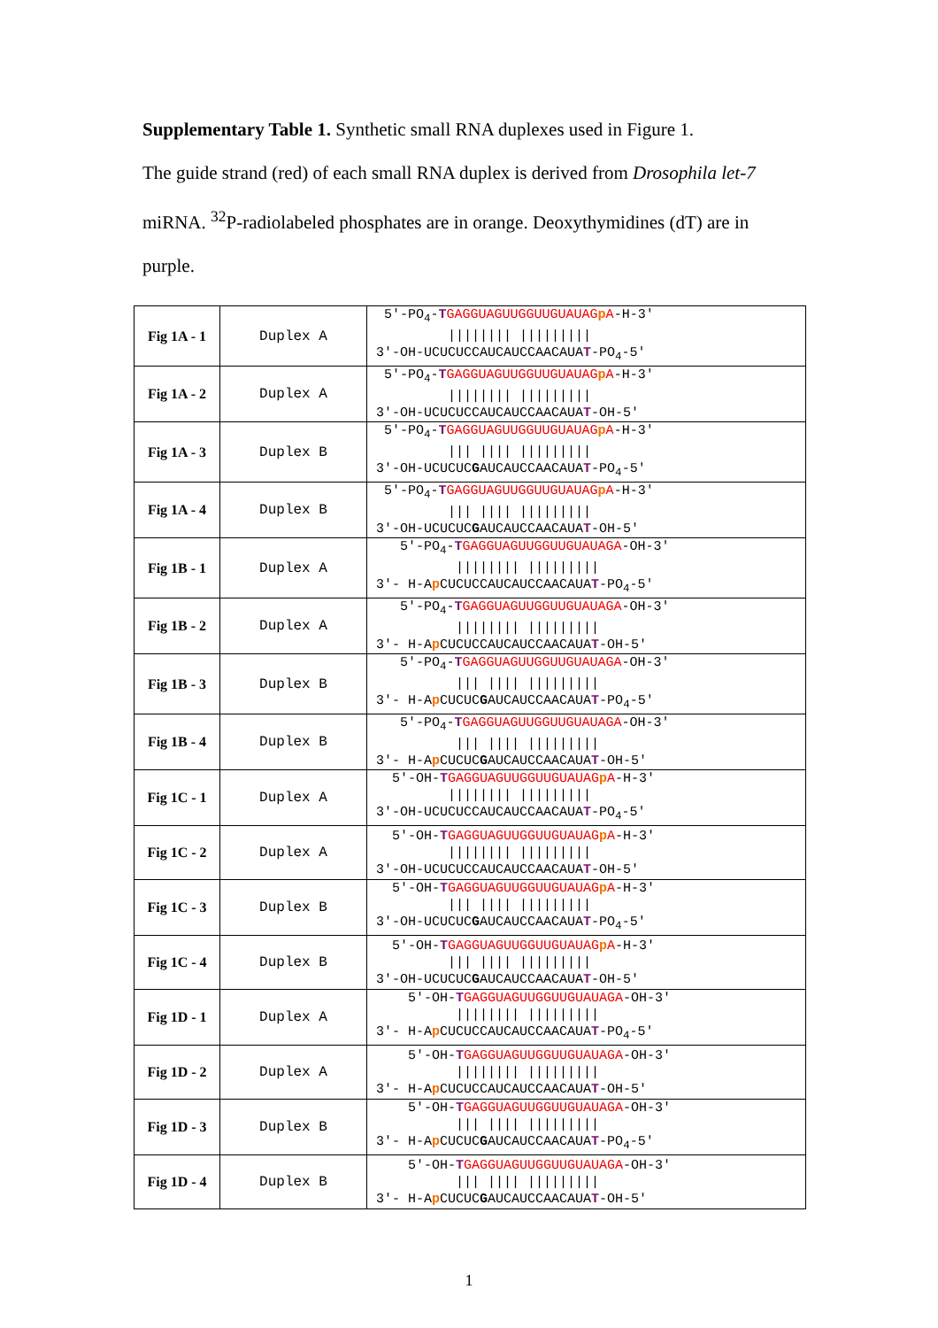Supplementary Table 1. Synthetic small RNA duplexes used in Figure 1.
The guide strand (red) of each small RNA duplex is derived from Drosophila let-7
miRNA. <sup>32</sup>P-radiolabeled phosphates are in orange. Deoxythymidines (dT) are in
purple.
| Fig 1A - 1 | Duplex A | 5′-PO<sub>4</sub>- T GAGGUAGUUGGUUGUAUAG p A -H-3′ //////// ///////// 3′-OH-UCUCUCCAUCAUCCAACAUA T -PO<sub>4</sub>-5′ |
| Fig 1A - 2 | Duplex A | 5′-PO<sub>4</sub>- T GAGGUAGUUGGUUGUAUAG p A -H-3′ //////// ///////// 3′-OH-UCUCUCCAUCAUCCAACAUA T -OH-5′ |
| Fig 1A - 3 | Duplex B | 5′-PO<sub>4</sub>- T GAGGUAGUUGGUUGUAUAG p A -H-3′ /// //// ///////// 3′-OH-UCUCUC G AUCAUCCAACAUA T -PO<sub>4</sub>-5′ |
| Fig 1A - 4 | Duplex B | 5′-PO<sub>4</sub>- T GAGGUAGUUGGUUGUAUAG p A -H-3′ /// //// ///////// 3′-OH-UCUCUC G AUCAUCCAACAUA T -OH-5′ |
| Fig 1B - 1 | Duplex A | 5′-PO<sub>4</sub>- T GAGGUAGUUGGUUGUAUAGA -OH-3′ //////// ///////// 3′- H-A p CUCUCCAUCAUCCAACAUA T -PO<sub>4</sub>-5′ |
| Fig 1B - 2 | Duplex A | 5′-PO<sub>4</sub>- T GAGGUAGUUGGUUGUAUAGA -OH-3′ //////// ///////// 3′- H-A p CUCUCCAUCAUCCAACAUA T -OH-5′ |
| Fig 1B - 3 | Duplex B | 5′-PO<sub>4</sub>- T GAGGUAGUUGGUUGUAUAGA -OH-3′ /// //// ///////// 3′- H-A p CUCUC G AUCAUCCAACAUA T -PO<sub>4</sub>-5′ |
| Fig 1B - 4 | Duplex B | 5′-PO<sub>4</sub>- T GAGGUAGUUGGUUGUAUAGA -OH-3′ /// //// ///////// 3′- H-A p CUCUC G AUCAUCCAACAUA T -OH-5′ |
| Fig 1C - 1 | Duplex A | 5′-OH- T GAGGUAGUUGGUUGUAUAG p A -H-3′ //////// ///////// 3′-OH-UCUCUCCAUCAUCCAACAUA T -PO<sub>4</sub>-5′ |
| Fig 1C - 2 | Duplex A | 5′-OH- T GAGGUAGUUGGUUGUAUAG p A -H-3′ //////// ///////// 3′-OH-UCUCUCCAUCAUCCAACAUA T -OH-5′ |
| Fig 1C - 3 | Duplex B | 5′-OH- T GAGGUAGUUGGUUGUAUAG p A -H-3′ /// //// ///////// 3′-OH-UCUCUC G AUCAUCCAACAUA T -PO<sub>4</sub>-5′ |
| Fig 1C - 4 | Duplex B | 5′-OH- T GAGGUAGUUGGUUGUAUAG p A -H-3′ /// //// ///////// 3′-OH-UCUCUC G AUCAUCCAACAUA T -OH-5′ |
| Fig 1D - 1 | Duplex A | 5′-OH- T GAGGUAGUUGGUUGUAUAGA -OH-3′ //////// ///////// 3′- H-A p CUCUCCAUCAUCCAACAUA T -PO<sub>4</sub>-5′ |
| Fig 1D - 2 | Duplex A | 5′-OH- T GAGGUAGUUGGUUGUAUAGA -OH-3′ //////// ///////// 3′- H-A p CUCUCCAUCAUCCAACAUA T -OH-5′ |
| Fig 1D - 3 | Duplex B | 5′-OH- T GAGGUAGUUGGUUGUAUAGA -OH-3′ /// //// ///////// 3′- H-A p CUCUC G AUCAUCCAACAUA T -PO<sub>4</sub>-5′ |
| Fig 1D - 4 | Duplex B | 5′-OH- T GAGGUAGUUGGUUGUAUAGA -OH-3′ /// //// ///////// 3′- H-A p CUCUC G AUCAUCCAACAUA T -OH-5′ |
1